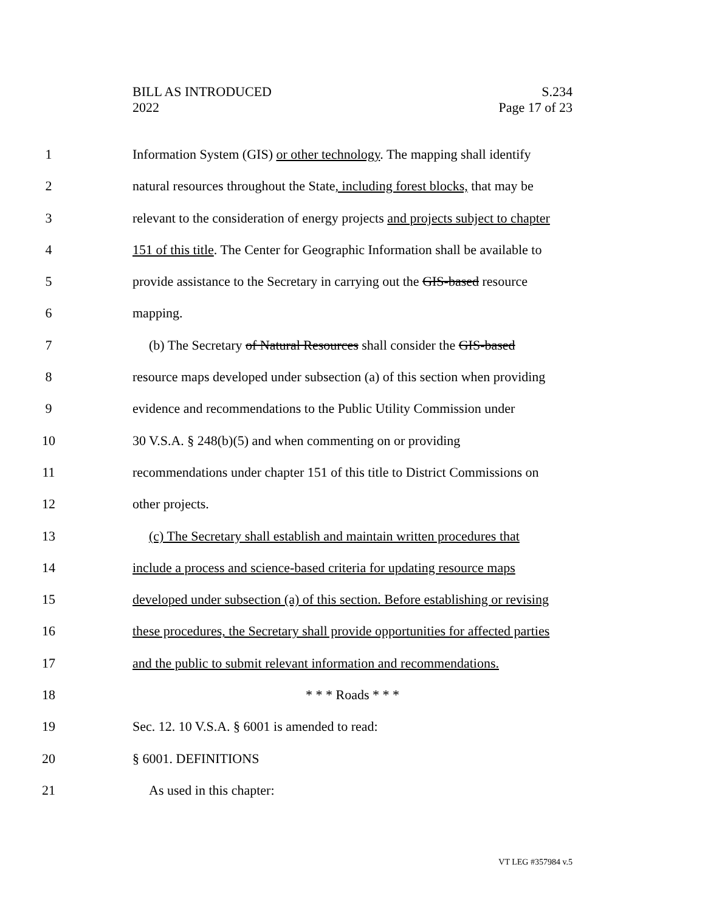BILL AS INTRODUCED
2022
S.234
Page 17 of 23
1 Information System (GIS) or other technology. The mapping shall identify
2 natural resources throughout the State, including forest blocks, that may be
3 relevant to the consideration of energy projects and projects subject to chapter
4 151 of this title. The Center for Geographic Information shall be available to
5 provide assistance to the Secretary in carrying out the GIS-based resource
6 mapping.
7 (b) The Secretary of Natural Resources shall consider the GIS-based
8 resource maps developed under subsection (a) of this section when providing
9 evidence and recommendations to the Public Utility Commission under
10 30 V.S.A. § 248(b)(5) and when commenting on or providing
11 recommendations under chapter 151 of this title to District Commissions on
12 other projects.
13 (c) The Secretary shall establish and maintain written procedures that
14 include a process and science-based criteria for updating resource maps
15 developed under subsection (a) of this section. Before establishing or revising
16 these procedures, the Secretary shall provide opportunities for affected parties
17 and the public to submit relevant information and recommendations.
18 * * * Roads * * *
19 Sec. 12. 10 V.S.A. § 6001 is amended to read:
20 § 6001. DEFINITIONS
21 As used in this chapter:
VT LEG #357984 v.5